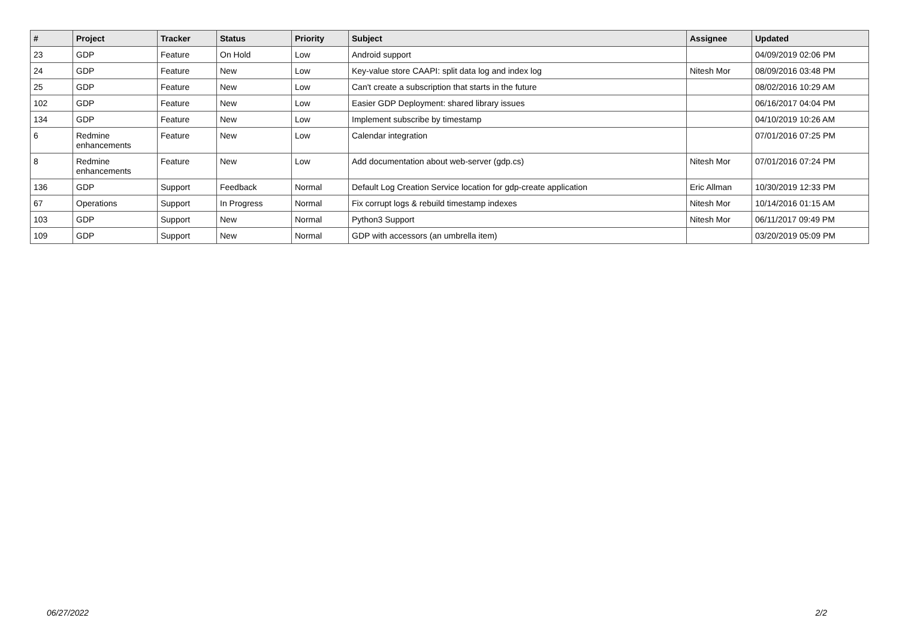| # | Project | Tracker | Status | Priority | Subject | Assignee | Updated |
| --- | --- | --- | --- | --- | --- | --- | --- |
| 23 | GDP | Feature | On Hold | Low | Android support | | 04/09/2019 02:06 PM |
| 24 | GDP | Feature | New | Low | Key-value store CAAPI: split data log and index log | Nitesh Mor | 08/09/2016 03:48 PM |
| 25 | GDP | Feature | New | Low | Can't create a subscription that starts in the future | | 08/02/2016 10:29 AM |
| 102 | GDP | Feature | New | Low | Easier GDP Deployment: shared library issues | | 06/16/2017 04:04 PM |
| 134 | GDP | Feature | New | Low | Implement subscribe by timestamp | | 04/10/2019 10:26 AM |
| 6 | Redmine enhancements | Feature | New | Low | Calendar integration | | 07/01/2016 07:25 PM |
| 8 | Redmine enhancements | Feature | New | Low | Add documentation about web-server (gdp.cs) | Nitesh Mor | 07/01/2016 07:24 PM |
| 136 | GDP | Support | Feedback | Normal | Default Log Creation Service location for gdp-create application | Eric Allman | 10/30/2019 12:33 PM |
| 67 | Operations | Support | In Progress | Normal | Fix corrupt logs & rebuild timestamp indexes | Nitesh Mor | 10/14/2016 01:15 AM |
| 103 | GDP | Support | New | Normal | Python3 Support | Nitesh Mor | 06/11/2017 09:49 PM |
| 109 | GDP | Support | New | Normal | GDP with accessors (an umbrella item) | | 03/20/2019 05:09 PM |
06/27/2022 2/2